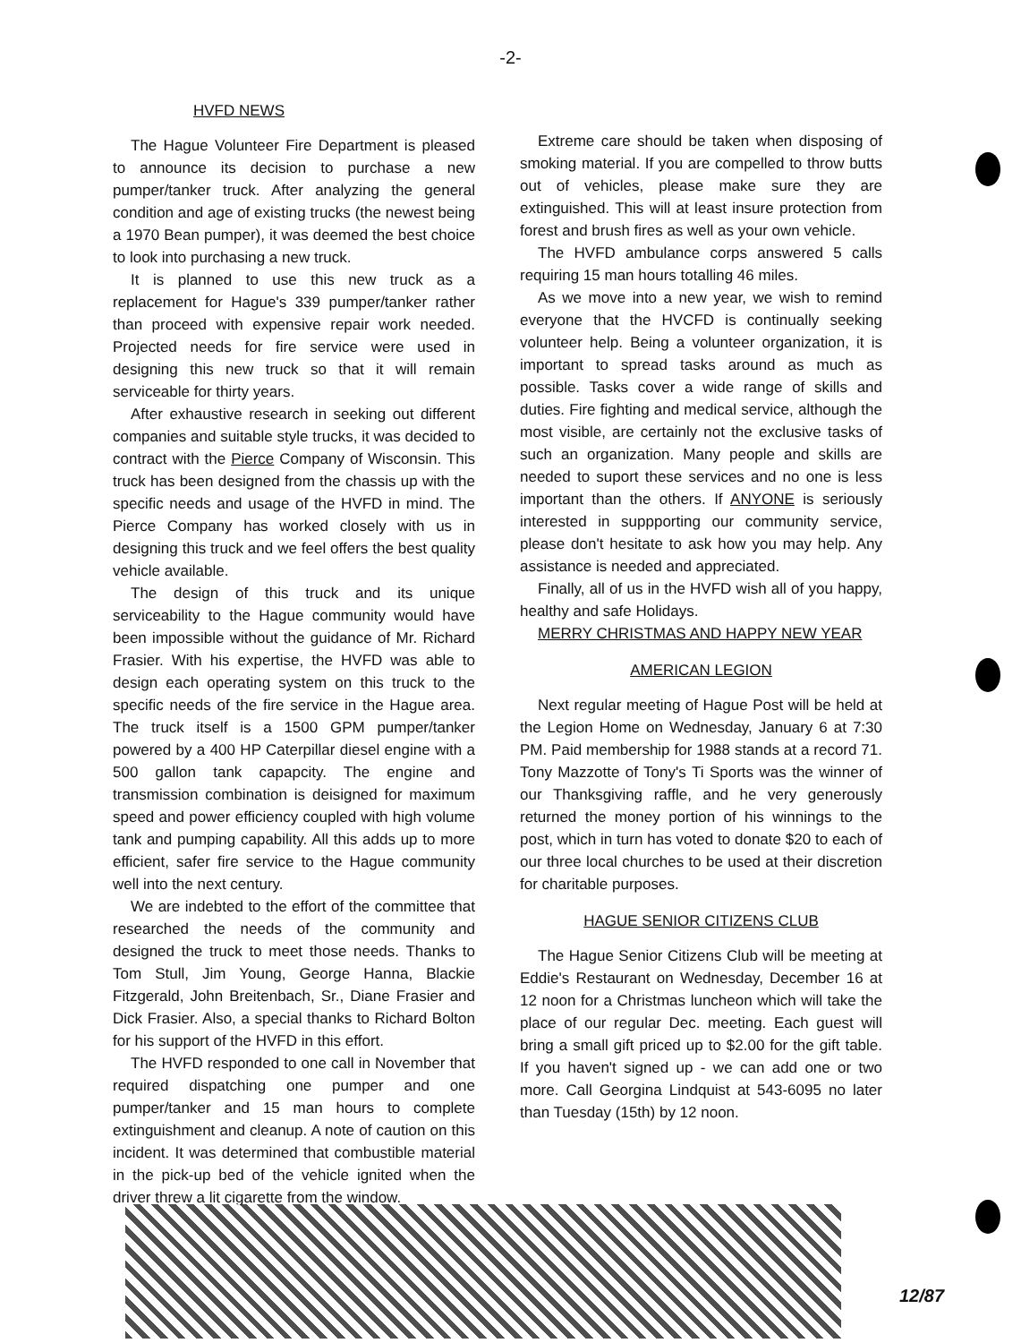-2-
HVFD NEWS
The Hague Volunteer Fire Department is pleased to announce its decision to purchase a new pumper/tanker truck. After analyzing the general condition and age of existing trucks (the newest being a 1970 Bean pumper), it was deemed the best choice to look into purchasing a new truck.
It is planned to use this new truck as a replacement for Hague's 339 pumper/tanker rather than proceed with expensive repair work needed. Projected needs for fire service were used in designing this new truck so that it will remain serviceable for thirty years.
After exhaustive research in seeking out different companies and suitable style trucks, it was decided to contract with the Pierce Company of Wisconsin. This truck has been designed from the chassis up with the specific needs and usage of the HVFD in mind. The Pierce Company has worked closely with us in designing this truck and we feel offers the best quality vehicle available.
The design of this truck and its unique serviceability to the Hague community would have been impossible without the guidance of Mr. Richard Frasier. With his expertise, the HVFD was able to design each operating system on this truck to the specific needs of the fire service in the Hague area. The truck itself is a 1500 GPM pumper/tanker powered by a 400 HP Caterpillar diesel engine with a 500 gallon tank capapcity. The engine and transmission combination is deisigned for maximum speed and power efficiency coupled with high volume tank and pumping capability. All this adds up to more efficient, safer fire service to the Hague community well into the next century.
We are indebted to the effort of the committee that researched the needs of the community and designed the truck to meet those needs. Thanks to Tom Stull, Jim Young, George Hanna, Blackie Fitzgerald, John Breitenbach, Sr., Diane Frasier and Dick Frasier. Also, a special thanks to Richard Bolton for his support of the HVFD in this effort.
The HVFD responded to one call in November that required dispatching one pumper and one pumper/tanker and 15 man hours to complete extinguishment and cleanup. A note of caution on this incident. It was determined that combustible material in the pick-up bed of the vehicle ignited when the driver threw a lit cigarette from the window.
Extreme care should be taken when disposing of smoking material. If you are compelled to throw butts out of vehicles, please make sure they are extinguished. This will at least insure protection from forest and brush fires as well as your own vehicle.
The HVFD ambulance corps answered 5 calls requiring 15 man hours totalling 46 miles.
As we move into a new year, we wish to remind everyone that the HVCFD is continually seeking volunteer help. Being a volunteer organization, it is important to spread tasks around as much as possible. Tasks cover a wide range of skills and duties. Fire fighting and medical service, although the most visible, are certainly not the exclusive tasks of such an organization. Many people and skills are needed to suport these services and no one is less important than the others. If ANYONE is seriously interested in suppporting our community service, please don't hesitate to ask how you may help. Any assistance is needed and appreciated.
Finally, all of us in the HVFD wish all of you happy, healthy and safe Holidays.
MERRY CHRISTMAS AND HAPPY NEW YEAR
AMERICAN LEGION
Next regular meeting of Hague Post will be held at the Legion Home on Wednesday, January 6 at 7:30 PM. Paid membership for 1988 stands at a record 71. Tony Mazzotte of Tony's Ti Sports was the winner of our Thanksgiving raffle, and he very generously returned the money portion of his winnings to the post, which in turn has voted to donate $20 to each of our three local churches to be used at their discretion for charitable purposes.
HAGUE SENIOR CITIZENS CLUB
The Hague Senior Citizens Club will be meeting at Eddie's Restaurant on Wednesday, December 16 at 12 noon for a Christmas luncheon which will take the place of our regular Dec. meeting. Each guest will bring a small gift priced up to $2.00 for the gift table. If you haven't signed up - we can add one or two more. Call Georgina Lindquist at 543-6095 no later than Tuesday (15th) by 12 noon.
12/87